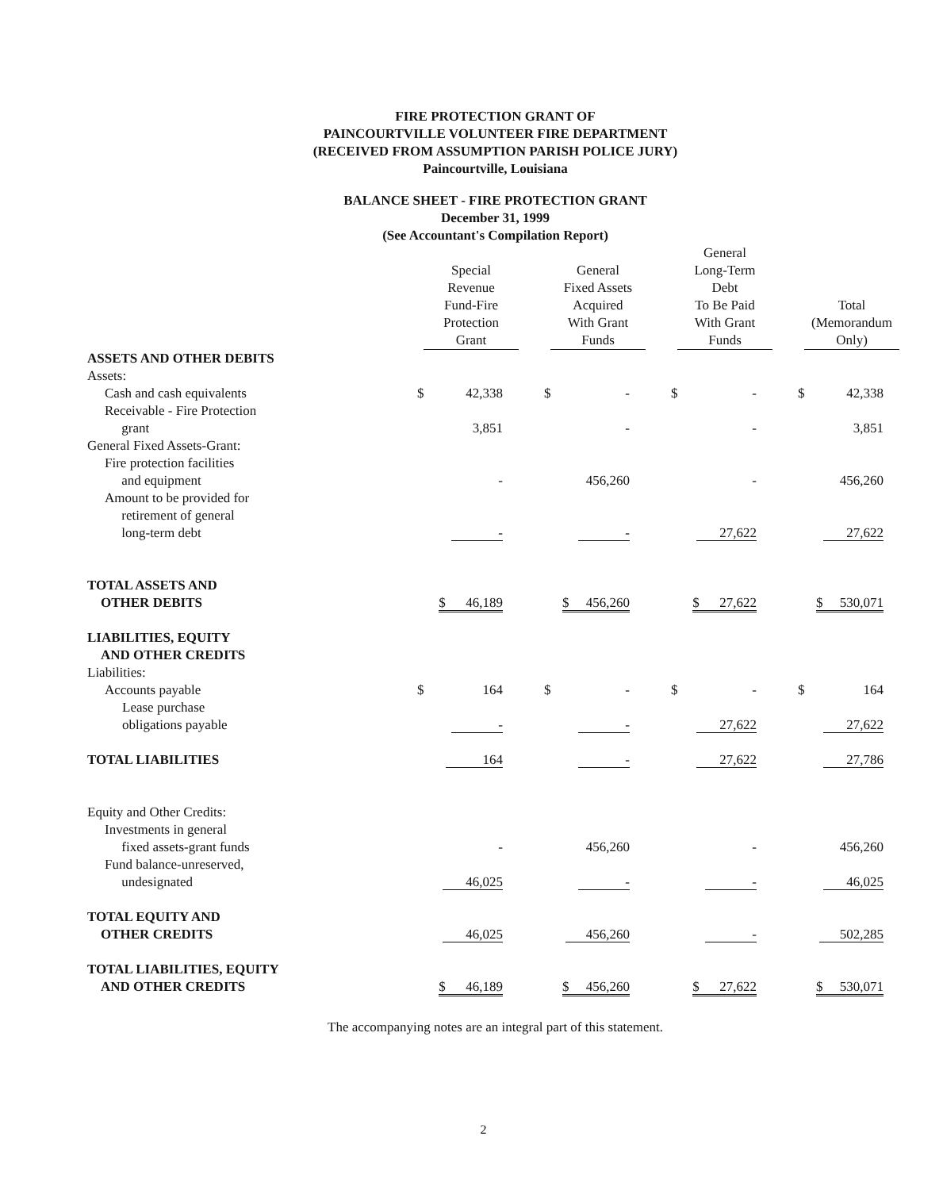FIRE PROTECTION GRANT OF
PAINCOURTVILLE VOLUNTEER FIRE DEPARTMENT
(RECEIVED FROM ASSUMPTION PARISH POLICE JURY)
Paincourtville, Louisiana
BALANCE SHEET - FIRE PROTECTION GRANT
December 31, 1999
(See Accountant's Compilation Report)
| | Special Revenue Fund-Fire Protection Grant | General Fixed Assets Acquired With Grant Funds | General Long-Term Debt To Be Paid With Grant Funds | Total (Memorandum Only) |
| ASSETS AND OTHER DEBITS | | | | |
| Assets: | | | | |
| Cash and cash equivalents | $ 42,338 | $ - | $ - | $ 42,338 |
| Receivable - Fire Protection grant | 3,851 | - | - | 3,851 |
| General Fixed Assets-Grant: | | | | |
| Fire protection facilities and equipment | - | 456,260 | - | 456,260 |
| Amount to be provided for retirement of general long-term debt | - | - | 27,622 | 27,622 |
| TOTAL ASSETS AND OTHER DEBITS | $ 46,189 | $ 456,260 | $ 27,622 | $ 530,071 |
| LIABILITIES, EQUITY AND OTHER CREDITS | | | | |
| Liabilities: | | | | |
| Accounts payable | $ 164 | $ - | $ - | $ 164 |
| Lease purchase obligations payable | - | - | 27,622 | 27,622 |
| TOTAL LIABILITIES | 164 | - | 27,622 | 27,786 |
| Equity and Other Credits: | | | | |
| Investments in general fixed assets-grant funds | - | 456,260 | - | 456,260 |
| Fund balance-unreserved, undesignated | 46,025 | - | - | 46,025 |
| TOTAL EQUITY AND OTHER CREDITS | 46,025 | 456,260 | - | 502,285 |
| TOTAL LIABILITIES, EQUITY AND OTHER CREDITS | $ 46,189 | $ 456,260 | $ 27,622 | $ 530,071 |
The accompanying notes are an integral part of this statement.
2